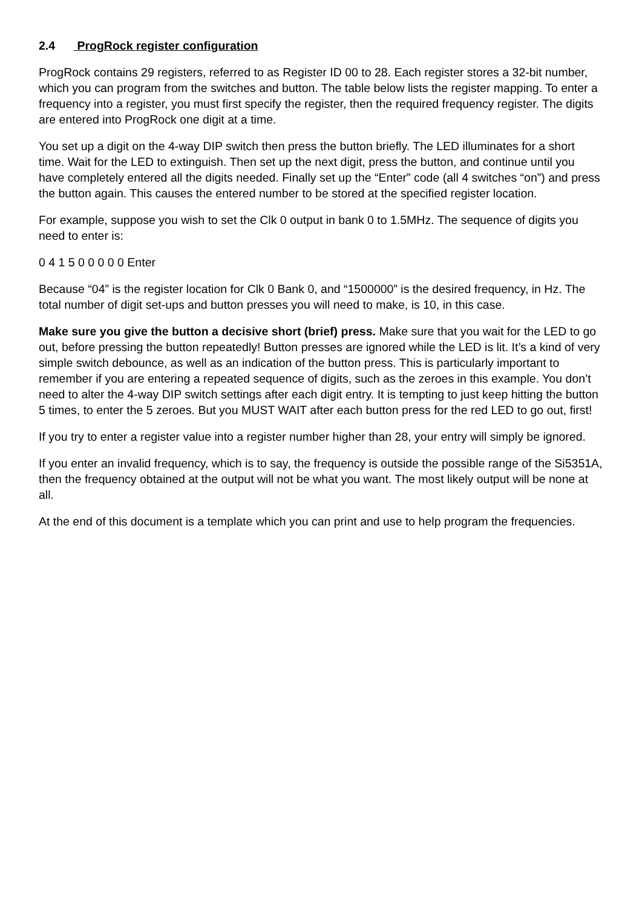2.4 ProgRock register configuration
ProgRock contains 29 registers, referred to as Register ID 00 to 28. Each register stores a 32-bit number, which you can program from the switches and button. The table below lists the register mapping. To enter a frequency into a register, you must first specify the register, then the required frequency register. The digits are entered into ProgRock one digit at a time.
You set up a digit on the 4-way DIP switch then press the button briefly. The LED illuminates for a short time. Wait for the LED to extinguish. Then set up the next digit, press the button, and continue until you have completely entered all the digits needed. Finally set up the “Enter” code (all 4 switches “on”) and press the button again. This causes the entered number to be stored at the specified register location.
For example, suppose you wish to set the Clk 0 output in bank 0 to 1.5MHz. The sequence of digits you need to enter is:
0 4 1 5 0 0 0 0 0 Enter
Because “04” is the register location for Clk 0 Bank 0, and “1500000” is the desired frequency, in Hz. The total number of digit set-ups and button presses you will need to make, is 10, in this case.
Make sure you give the button a decisive short (brief) press. Make sure that you wait for the LED to go out, before pressing the button repeatedly! Button presses are ignored while the LED is lit. It’s a kind of very simple switch debounce, as well as an indication of the button press. This is particularly important to remember if you are entering a repeated sequence of digits, such as the zeroes in this example. You don’t need to alter the 4-way DIP switch settings after each digit entry. It is tempting to just keep hitting the button 5 times, to enter the 5 zeroes. But you MUST WAIT after each button press for the red LED to go out, first!
If you try to enter a register value into a register number higher than 28, your entry will simply be ignored.
If you enter an invalid frequency, which is to say, the frequency is outside the possible range of the Si5351A, then the frequency obtained at the output will not be what you want. The most likely output will be none at all.
At the end of this document is a template which you can print and use to help program the frequencies.